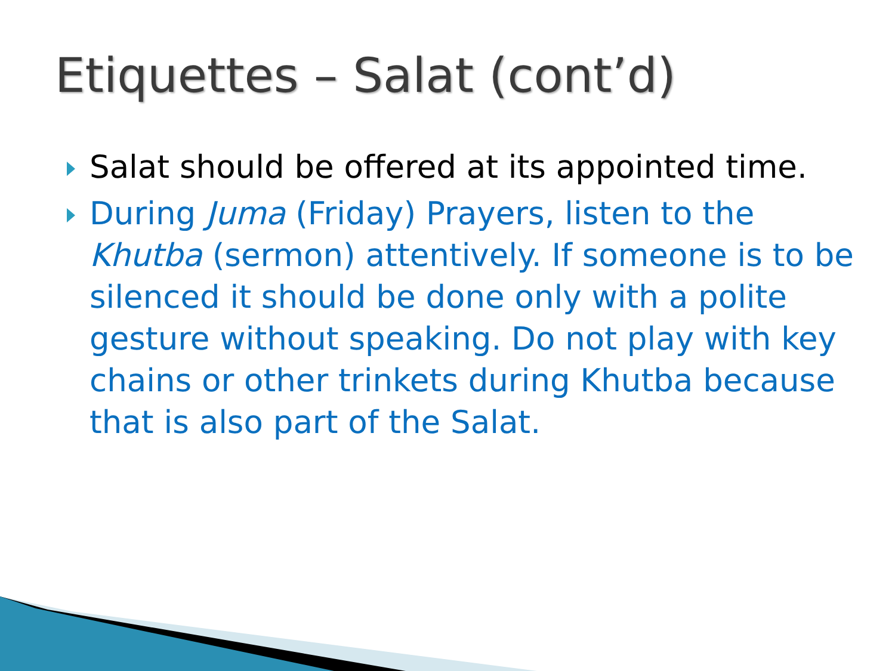Etiquettes – Salat (cont’d)
Salat should be offered at its appointed time.
During Juma (Friday) Prayers, listen to the Khutba (sermon) attentively. If someone is to be silenced it should be done only with a polite gesture without speaking. Do not play with key chains or other trinkets during Khutba because that is also part of the Salat.